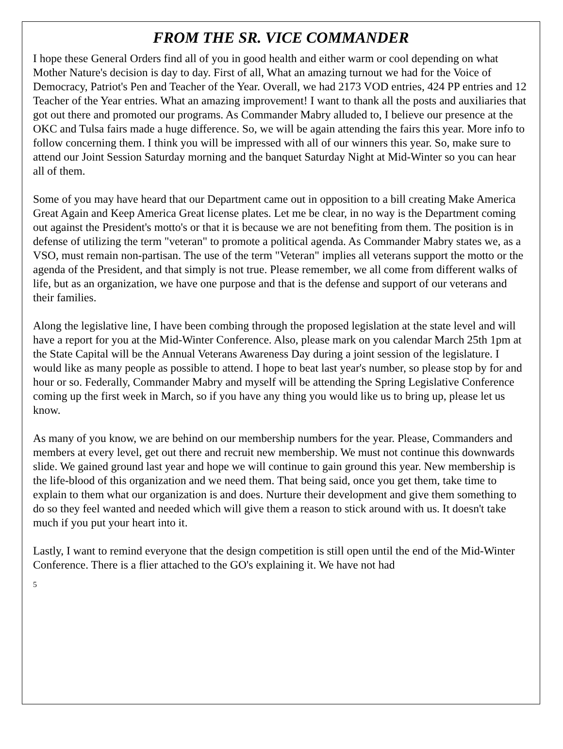FROM THE SR. VICE COMMANDER
I hope these General Orders find all of you in good health and either warm or cool depending on what Mother Nature's decision is day to day. First of all, What an amazing turnout we had for the Voice of Democracy, Patriot's Pen and Teacher of the Year. Overall, we had 2173 VOD entries, 424 PP entries and 12 Teacher of the Year entries. What an amazing improvement! I want to thank all the posts and auxiliaries that got out there and promoted our programs. As Commander Mabry alluded to, I believe our presence at the OKC and Tulsa fairs made a huge difference. So, we will be again attending the fairs this year. More info to follow concerning them. I think you will be impressed with all of our winners this year. So, make sure to attend our Joint Session Saturday morning and the banquet Saturday Night at Mid-Winter so you can hear all of them.
Some of you may have heard that our Department came out in opposition to a bill creating Make America Great Again and Keep America Great license plates. Let me be clear, in no way is the Department coming out against the President's motto's or that it is because we are not benefiting from them. The position is in defense of utilizing the term "veteran" to promote a political agenda. As Commander Mabry states we, as a VSO, must remain non-partisan. The use of the term "Veteran" implies all veterans support the motto or the agenda of the President, and that simply is not true. Please remember, we all come from different walks of life, but as an organization, we have one purpose and that is the defense and support of our veterans and their families.
Along the legislative line, I have been combing through the proposed legislation at the state level and will have a report for you at the Mid-Winter Conference. Also, please mark on you calendar March 25th 1pm at the State Capital will be the Annual Veterans Awareness Day during a joint session of the legislature. I would like as many people as possible to attend. I hope to beat last year's number, so please stop by for and hour or so. Federally, Commander Mabry and myself will be attending the Spring Legislative Conference coming up the first week in March, so if you have any thing you would like us to bring up, please let us know.
As many of you know, we are behind on our membership numbers for the year. Please, Commanders and members at every level, get out there and recruit new membership. We must not continue this downwards slide. We gained ground last year and hope we will continue to gain ground this year. New membership is the life-blood of this organization and we need them. That being said, once you get them, take time to explain to them what our organization is and does. Nurture their development and give them something to do so they feel wanted and needed which will give them a reason to stick around with us. It doesn't take much if you put your heart into it.
Lastly, I want to remind everyone that the design competition is still open until the end of the Mid-Winter Conference. There is a flier attached to the GO's explaining it. We have not had
5